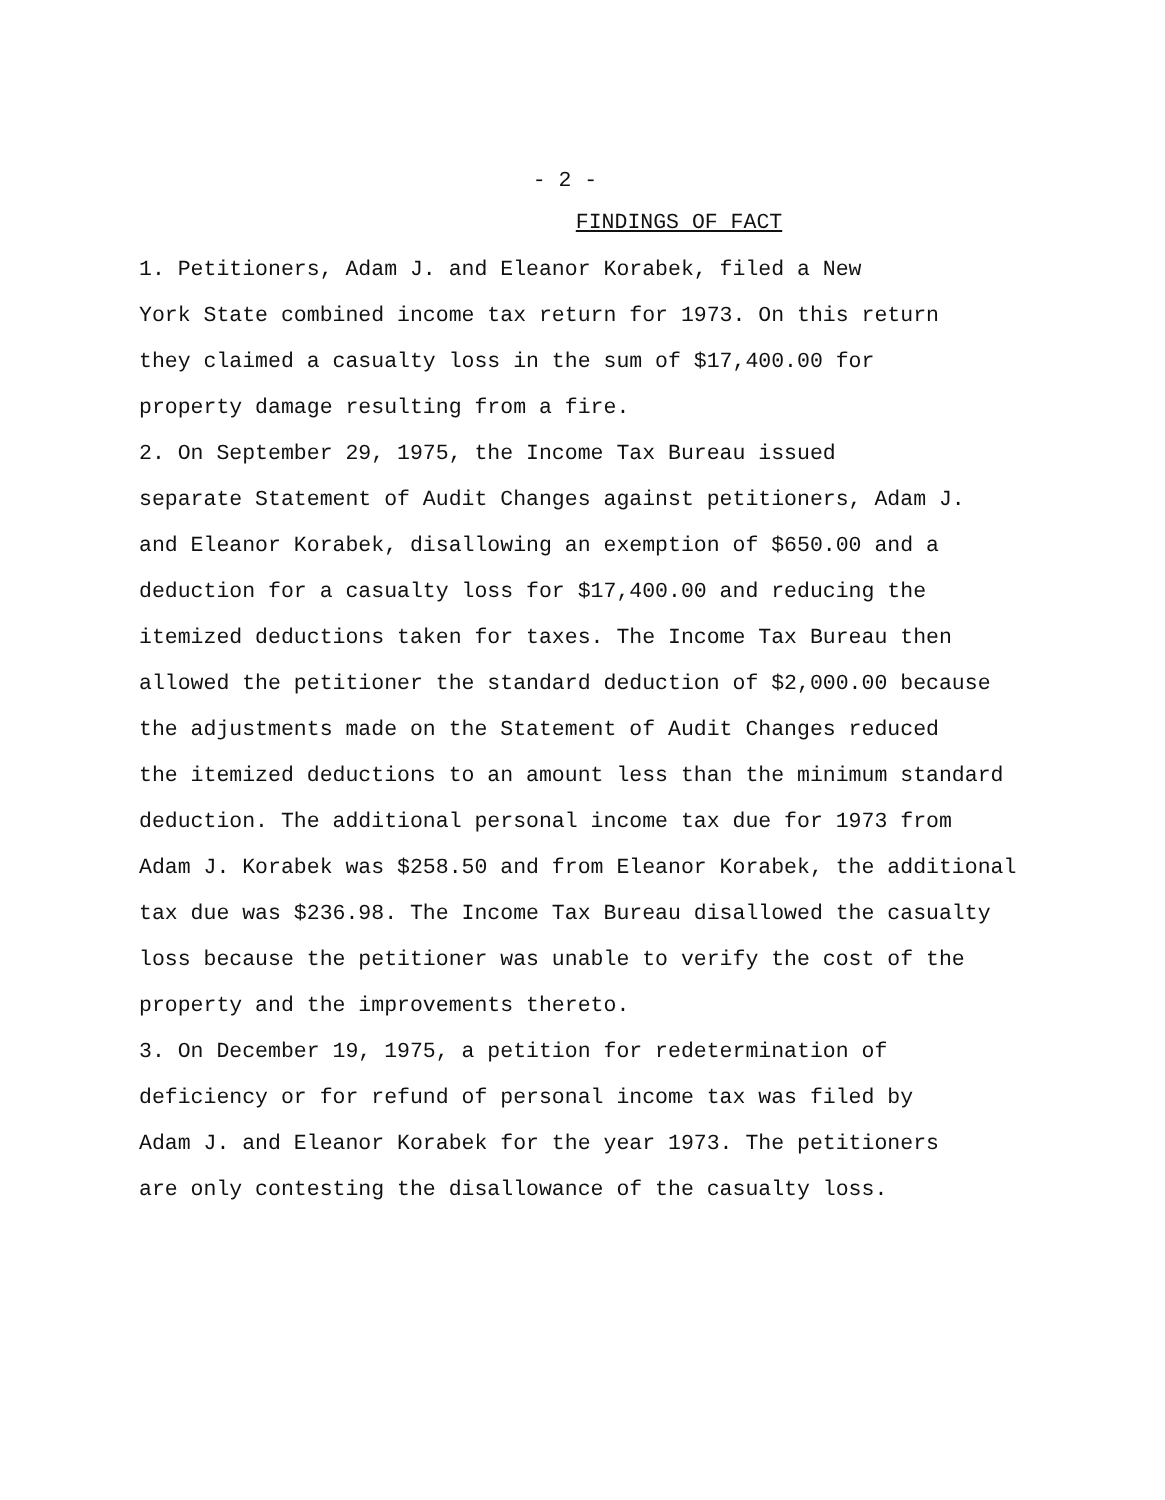- 2 -
FINDINGS OF FACT
1. Petitioners, Adam J. and Eleanor Korabek, filed a New York State combined income tax return for 1973. On this return they claimed a casualty loss in the sum of $17,400.00 for property damage resulting from a fire.
2. On September 29, 1975, the Income Tax Bureau issued separate Statement of Audit Changes against petitioners, Adam J. and Eleanor Korabek, disallowing an exemption of $650.00 and a deduction for a casualty loss for $17,400.00 and reducing the itemized deductions taken for taxes. The Income Tax Bureau then allowed the petitioner the standard deduction of $2,000.00 because the adjustments made on the Statement of Audit Changes reduced the itemized deductions to an amount less than the minimum standard deduction. The additional personal income tax due for 1973 from Adam J. Korabek was $258.50 and from Eleanor Korabek, the additional tax due was $236.98. The Income Tax Bureau disallowed the casualty loss because the petitioner was unable to verify the cost of the property and the improvements thereto.
3. On December 19, 1975, a petition for redetermination of deficiency or for refund of personal income tax was filed by Adam J. and Eleanor Korabek for the year 1973. The petitioners are only contesting the disallowance of the casualty loss.